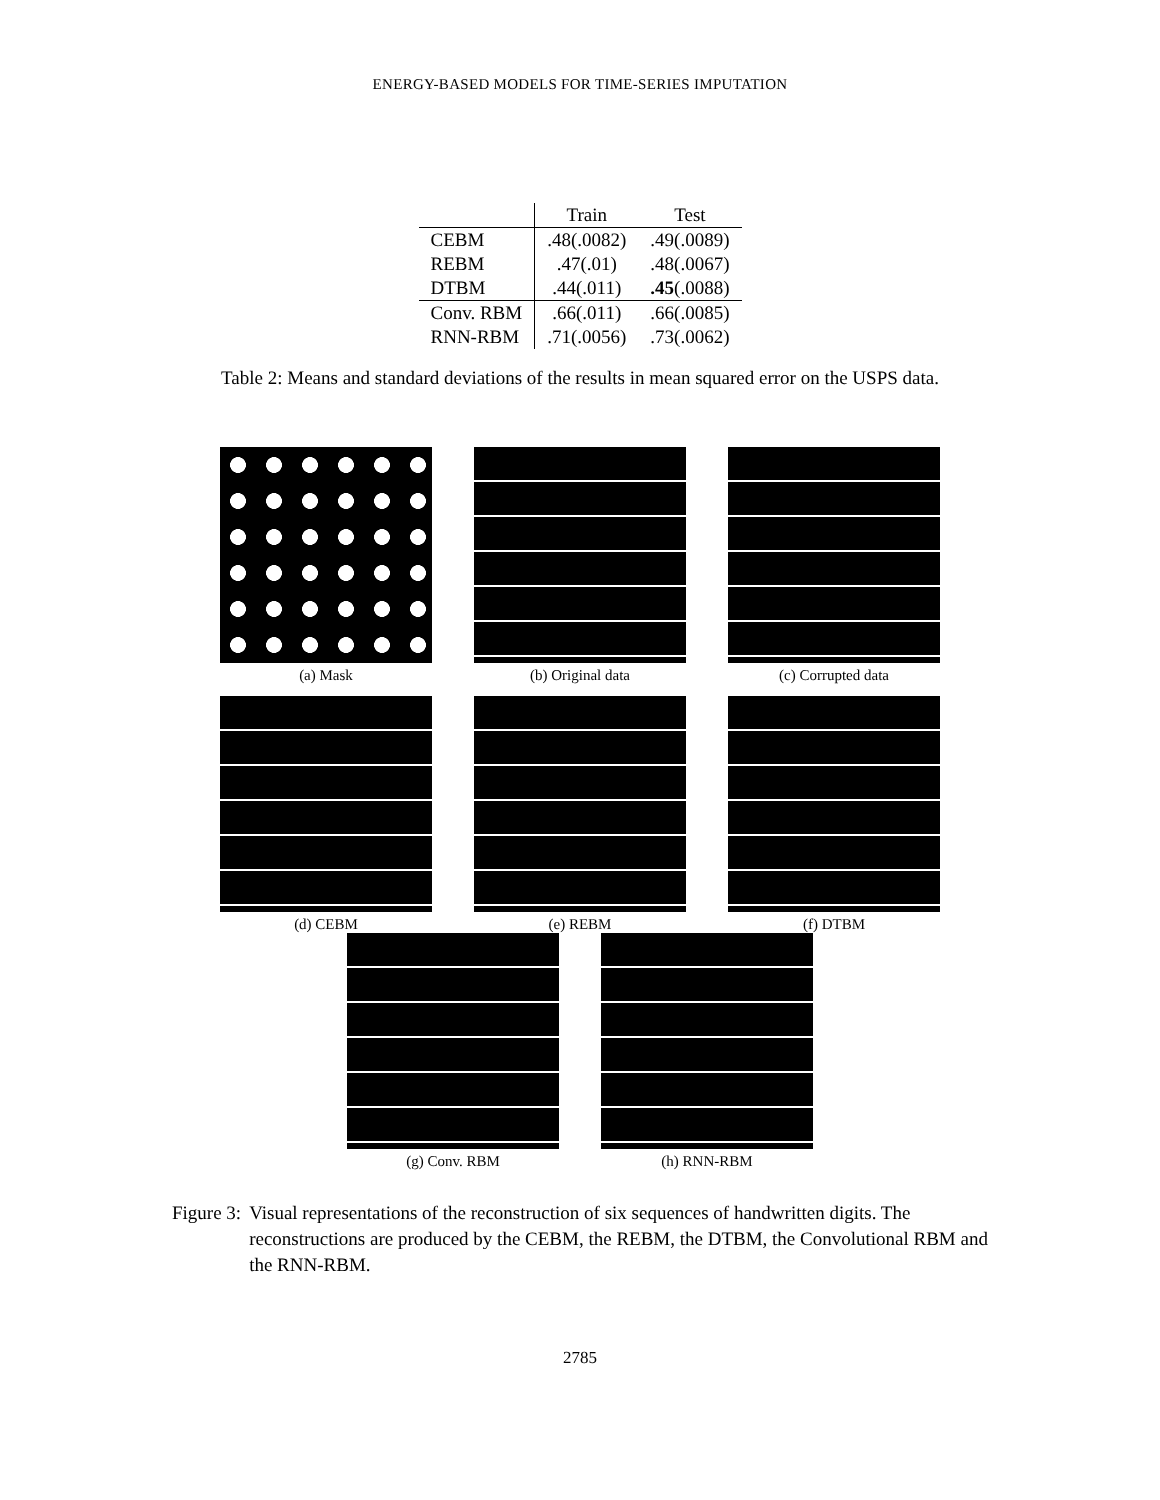ENERGY-BASED MODELS FOR TIME-SERIES IMPUTATION
| | Train | Test |
| --- | --- | --- |
| CEBM | .48(.0082) | .49(.0089) |
| REBM | .47(.01) | .48(.0067) |
| DTBM | .44(.011) | .45 (.0088) |
| Conv. RBM | .66(.011) | .66(.0085) |
| RNN-RBM | .71(.0056) | .73(.0062) |
Table 2: Means and standard deviations of the results in mean squared error on the USPS data.
(a) Mask (b) Original data (c) Corrupted data
(d) CEBM (e) REBM (f) DTBM
(g) Conv. RBM (h) RNN-RBM
Figure 3: Visual representations of the reconstruction of six sequences of handwritten digits. The reconstructions are produced by the CEBM, the REBM, the DTBM, the Convolutional RBM and the RNN-RBM.
2785